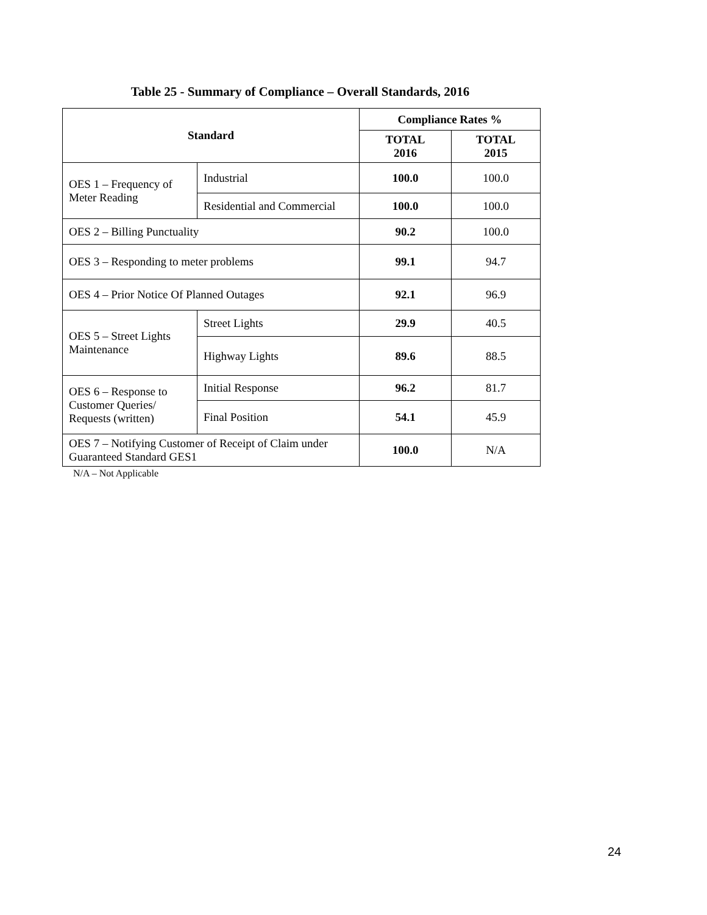Table 25 - Summary of Compliance – Overall Standards, 2016
| Standard | | Compliance Rates % | |
| --- | --- | --- | --- |
| | | TOTAL 2016 | TOTAL 2015 |
| OES 1 – Frequency of Meter Reading | Industrial | 100.0 | 100.0 |
| | Residential and Commercial | 100.0 | 100.0 |
| OES 2 – Billing Punctuality | | 90.2 | 100.0 |
| OES 3 – Responding to meter problems | | 99.1 | 94.7 |
| OES 4 – Prior Notice Of Planned Outages | | 92.1 | 96.9 |
| OES 5 – Street Lights Maintenance | Street Lights | 29.9 | 40.5 |
| | Highway Lights | 89.6 | 88.5 |
| OES 6 – Response to Customer Queries/ Requests (written) | Initial Response | 96.2 | 81.7 |
| | Final Position | 54.1 | 45.9 |
| OES 7 – Notifying Customer of Receipt of Claim under Guaranteed Standard GES1 | | 100.0 | N/A |
N/A – Not Applicable
24